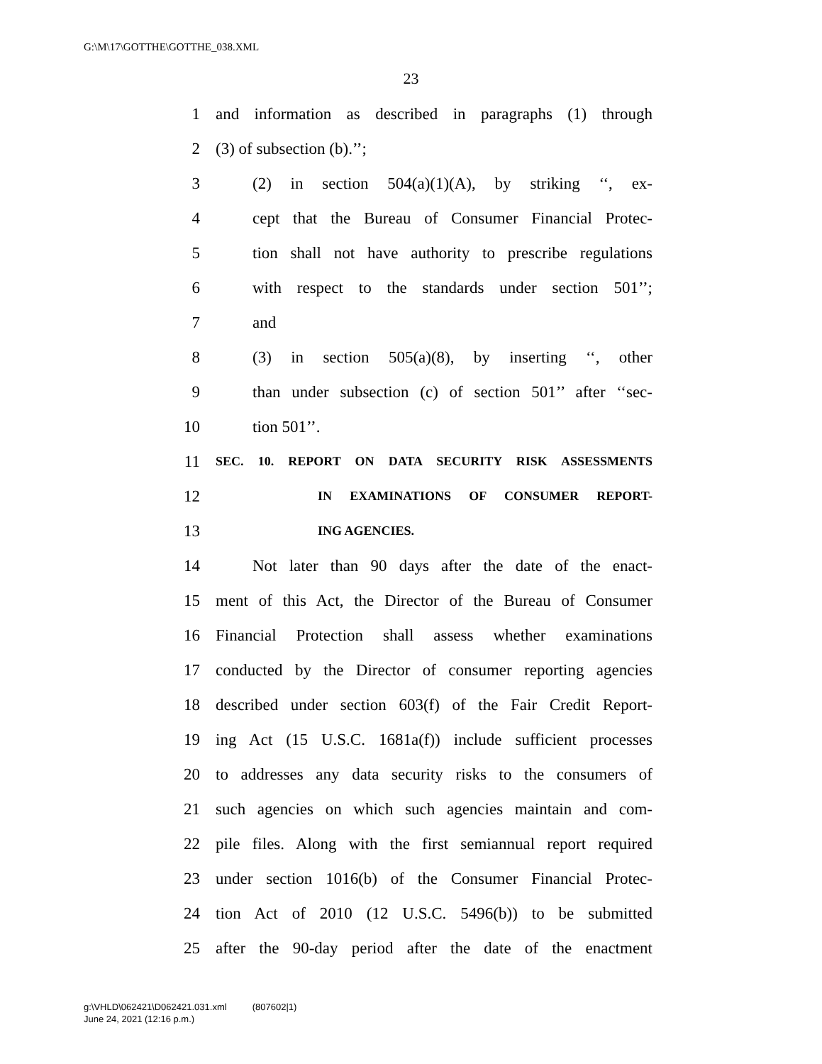G:\M\17\GOTTHE\GOTTHE_038.XML
23
1 and information as described in paragraphs (1) through
2 (3) of subsection (b).’’;
3 (2) in section 504(a)(1)(A), by striking ‘‘, ex-
4 cept that the Bureau of Consumer Financial Protec-
5 tion shall not have authority to prescribe regulations
6 with respect to the standards under section 501’’;
7 and
8 (3) in section 505(a)(8), by inserting ‘‘, other
9 than under subsection (c) of section 501’’ after ‘‘sec-
10 tion 501’’.
11 SEC. 10. REPORT ON DATA SECURITY RISK ASSESSMENTS
12 IN EXAMINATIONS OF CONSUMER REPORT-
13 ING AGENCIES.
14 Not later than 90 days after the date of the enact-
15 ment of this Act, the Director of the Bureau of Consumer
16 Financial Protection shall assess whether examinations
17 conducted by the Director of consumer reporting agencies
18 described under section 603(f) of the Fair Credit Report-
19 ing Act (15 U.S.C. 1681a(f)) include sufficient processes
20 to addresses any data security risks to the consumers of
21 such agencies on which such agencies maintain and com-
22 pile files. Along with the first semiannual report required
23 under section 1016(b) of the Consumer Financial Protec-
24 tion Act of 2010 (12 U.S.C. 5496(b)) to be submitted
25 after the 90-day period after the date of the enactment
g:\VHLD\062421\D062421.031.xml (807602|1)
June 24, 2021 (12:16 p.m.)